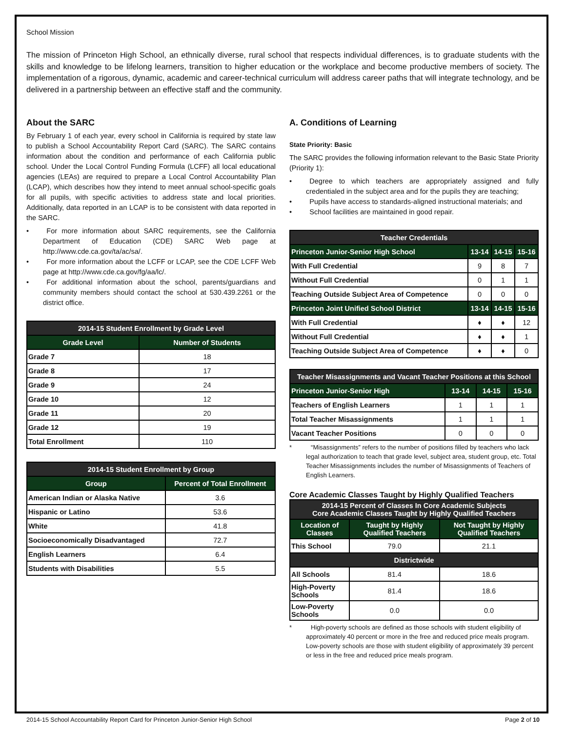School Mission
The mission of Princeton High School, an ethnically diverse, rural school that respects individual differences, is to graduate students with the skills and knowledge to be lifelong learners, transition to higher education or the workplace and become productive members of society. The implementation of a rigorous, dynamic, academic and career-technical curriculum will address career paths that will integrate technology, and be delivered in a partnership between an effective staff and the community.
About the SARC
By February 1 of each year, every school in California is required by state law to publish a School Accountability Report Card (SARC). The SARC contains information about the condition and performance of each California public school. Under the Local Control Funding Formula (LCFF) all local educational agencies (LEAs) are required to prepare a Local Control Accountability Plan (LCAP), which describes how they intend to meet annual school-specific goals for all pupils, with specific activities to address state and local priorities. Additionally, data reported in an LCAP is to be consistent with data reported in the SARC.
•   For more information about SARC requirements, see the California Department of Education (CDE) SARC Web page at http://www.cde.ca.gov/ta/ac/sa/.
•   For more information about the LCFF or LCAP, see the CDE LCFF Web page at http://www.cde.ca.gov/fg/aa/lc/.
•   For additional information about the school, parents/guardians and community members should contact the school at 530.439.2261 or the district office.
| 2014-15 Student Enrollment by Grade Level | |
| --- | --- |
| Grade Level | Number of Students |
| Grade 7 | 18 |
| Grade 8 | 17 |
| Grade 9 | 24 |
| Grade 10 | 12 |
| Grade 11 | 20 |
| Grade 12 | 19 |
| Total Enrollment | 110 |
| 2014-15 Student Enrollment by Group | |
| --- | --- |
| Group | Percent of Total Enrollment |
| American Indian or Alaska Native | 3.6 |
| Hispanic or Latino | 53.6 |
| White | 41.8 |
| Socioeconomically Disadvantaged | 72.7 |
| English Learners | 6.4 |
| Students with Disabilities | 5.5 |
A. Conditions of Learning
State Priority: Basic
The SARC provides the following information relevant to the Basic State Priority (Priority 1):
•   Degree to which teachers are appropriately assigned and fully credentialed in the subject area and for the pupils they are teaching;
•   Pupils have access to standards-aligned instructional materials; and
•   School facilities are maintained in good repair.
| Teacher Credentials | | | |
| --- | --- | --- | --- |
| Princeton Junior-Senior High School | 13-14 | 14-15 | 15-16 |
| With Full Credential | 9 | 8 | 7 |
| Without Full Credential | 0 | 1 | 1 |
| Teaching Outside Subject Area of Competence | 0 | 0 | 0 |
| Princeton Joint Unified School District | 13-14 | 14-15 | 15-16 |
| With Full Credential | ♦ | ♦ | 12 |
| Without Full Credential | ♦ | ♦ | 1 |
| Teaching Outside Subject Area of Competence | ♦ | ♦ | 0 |
| Teacher Misassignments and Vacant Teacher Positions at this School | | | |
| --- | --- | --- | --- |
| Princeton Junior-Senior High | 13-14 | 14-15 | 15-16 |
| Teachers of English Learners | 1 | 1 | 1 |
| Total Teacher Misassignments | 1 | 1 | 1 |
| Vacant Teacher Positions | 0 | 0 | 0 |
*   “Misassignments” refers to the number of positions filled by teachers who lack legal authorization to teach that grade level, subject area, student group, etc. Total Teacher Misassignments includes the number of Misassignments of Teachers of English Learners.
Core Academic Classes Taught by Highly Qualified Teachers
| 2014-15 Percent of Classes In Core Academic Subjects Core Academic Classes Taught by Highly Qualified Teachers | | |
| --- | --- | --- |
| Location of Classes | Taught by Highly Qualified Teachers | Not Taught by Highly Qualified Teachers |
| This School | 79.0 | 21.1 |
| Districtwide | | |
| All Schools | 81.4 | 18.6 |
| High-Poverty Schools | 81.4 | 18.6 |
| Low-Poverty Schools | 0.0 | 0.0 |
*   High-poverty schools are defined as those schools with student eligibility of approximately 40 percent or more in the free and reduced price meals program. Low-poverty schools are those with student eligibility of approximately 39 percent or less in the free and reduced price meals program.
2014-15 School Accountability Report Card for Princeton Junior-Senior High School Page 2 of 10